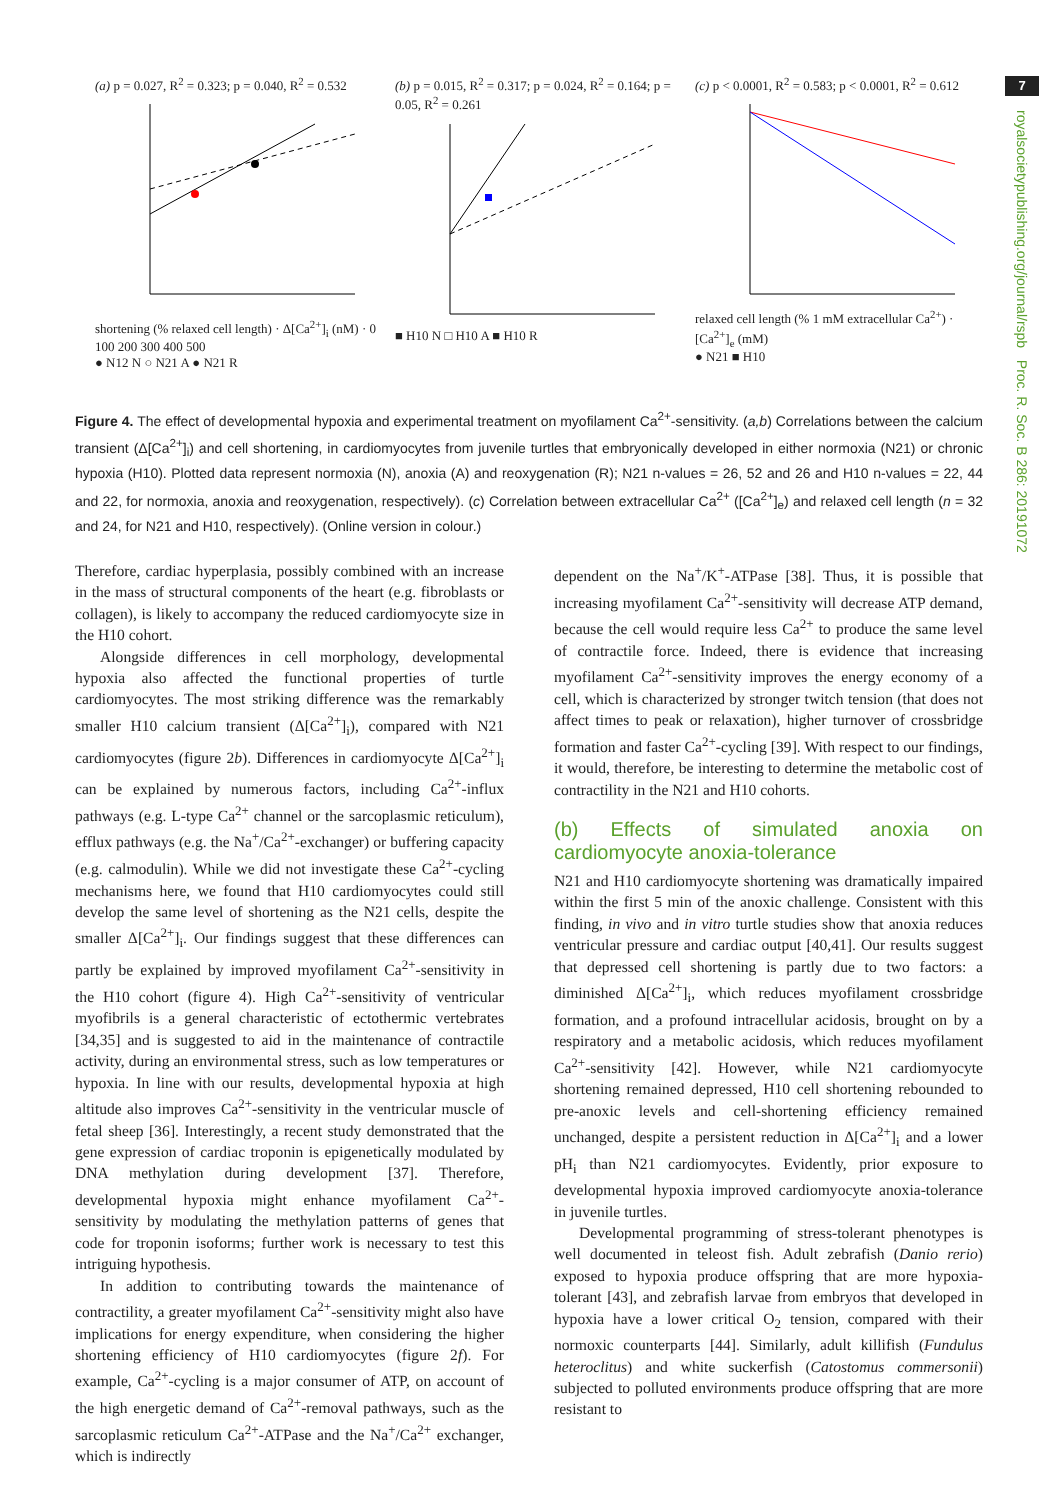7
royalsocietypublishing.org/journal/rspb Proc. R. Soc. B 286: 20191072
(a) p = 0.027, R<sup>2</sup> = 0.323; p = 0.040, R<sup>2</sup> = 0.532
shortening (% relaxed cell length) · Δ[Ca<sup>2+</sup>]<sub>i</sub> (nM) · 0 100 200 300 400 500
● N12 N ○ N21 A ● N21 R
(b) p = 0.015, R<sup>2</sup> = 0.317; p = 0.024, R<sup>2</sup> = 0.164; p = 0.05, R<sup>2</sup> = 0.261
■ H10 N □ H10 A ■ H10 R
(c) p < 0.0001, R<sup>2</sup> = 0.583; p < 0.0001, R<sup>2</sup> = 0.612
relaxed cell length (% 1 mM extracellular Ca<sup>2+</sup>) · [Ca<sup>2+</sup>]<sub>e</sub> (mM)
● N21 ■ H10
Figure 4. The effect of developmental hypoxia and experimental treatment on myofilament Ca<sup>2+</sup>-sensitivity. (a,b) Correlations between the calcium transient (Δ[Ca<sup>2+</sup>]<sub>i</sub>) and cell shortening, in cardiomyocytes from juvenile turtles that embryonically developed in either normoxia (N21) or chronic hypoxia (H10). Plotted data represent normoxia (N), anoxia (A) and reoxygenation (R); N21 n-values = 26, 52 and 26 and H10 n-values = 22, 44 and 22, for normoxia, anoxia and reoxygenation, respectively). (c) Correlation between extracellular Ca<sup>2+</sup> ([Ca<sup>2+</sup>]<sub>e</sub>) and relaxed cell length (n = 32 and 24, for N21 and H10, respectively). (Online version in colour.)
Therefore, cardiac hyperplasia, possibly combined with an increase in the mass of structural components of the heart (e.g. fibroblasts or collagen), is likely to accompany the reduced cardiomyocyte size in the H10 cohort.
Alongside differences in cell morphology, developmental hypoxia also affected the functional properties of turtle cardiomyocytes. The most striking difference was the remarkably smaller H10 calcium transient (Δ[Ca<sup>2+</sup>]<sub>i</sub>), compared with N21 cardiomyocytes (figure 2b). Differences in cardiomyocyte Δ[Ca<sup>2+</sup>]<sub>i</sub> can be explained by numerous factors, including Ca<sup>2+</sup>-influx pathways (e.g. L-type Ca<sup>2+</sup> channel or the sarcoplasmic reticulum), efflux pathways (e.g. the Na<sup>+</sup>/Ca<sup>2+</sup>-exchanger) or buffering capacity (e.g. calmodulin). While we did not investigate these Ca<sup>2+</sup>-cycling mechanisms here, we found that H10 cardiomyocytes could still develop the same level of shortening as the N21 cells, despite the smaller Δ[Ca<sup>2+</sup>]<sub>i</sub>. Our findings suggest that these differences can partly be explained by improved myofilament Ca<sup>2+</sup>-sensitivity in the H10 cohort (figure 4). High Ca<sup>2+</sup>-sensitivity of ventricular myofibrils is a general characteristic of ectothermic vertebrates [34,35] and is suggested to aid in the maintenance of contractile activity, during an environmental stress, such as low temperatures or hypoxia. In line with our results, developmental hypoxia at high altitude also improves Ca<sup>2+</sup>-sensitivity in the ventricular muscle of fetal sheep [36]. Interestingly, a recent study demonstrated that the gene expression of cardiac troponin is epigenetically modulated by DNA methylation during development [37]. Therefore, developmental hypoxia might enhance myofilament Ca<sup>2+</sup>-sensitivity by modulating the methylation patterns of genes that code for troponin isoforms; further work is necessary to test this intriguing hypothesis.
In addition to contributing towards the maintenance of contractility, a greater myofilament Ca<sup>2+</sup>-sensitivity might also have implications for energy expenditure, when considering the higher shortening efficiency of H10 cardiomyocytes (figure 2f). For example, Ca<sup>2+</sup>-cycling is a major consumer of ATP, on account of the high energetic demand of Ca<sup>2+</sup>-removal pathways, such as the sarcoplasmic reticulum Ca<sup>2+</sup>-ATPase and the Na<sup>+</sup>/Ca<sup>2+</sup> exchanger, which is indirectly
dependent on the Na<sup>+</sup>/K<sup>+</sup>-ATPase [38]. Thus, it is possible that increasing myofilament Ca<sup>2+</sup>-sensitivity will decrease ATP demand, because the cell would require less Ca<sup>2+</sup> to produce the same level of contractile force. Indeed, there is evidence that increasing myofilament Ca<sup>2+</sup>-sensitivity improves the energy economy of a cell, which is characterized by stronger twitch tension (that does not affect times to peak or relaxation), higher turnover of crossbridge formation and faster Ca<sup>2+</sup>-cycling [39]. With respect to our findings, it would, therefore, be interesting to determine the metabolic cost of contractility in the N21 and H10 cohorts.
(b) Effects of simulated anoxia on cardiomyocyte anoxia-tolerance
N21 and H10 cardiomyocyte shortening was dramatically impaired within the first 5 min of the anoxic challenge. Consistent with this finding, in vivo and in vitro turtle studies show that anoxia reduces ventricular pressure and cardiac output [40,41]. Our results suggest that depressed cell shortening is partly due to two factors: a diminished Δ[Ca<sup>2+</sup>]<sub>i</sub>, which reduces myofilament crossbridge formation, and a profound intracellular acidosis, brought on by a respiratory and a metabolic acidosis, which reduces myofilament Ca<sup>2+</sup>-sensitivity [42]. However, while N21 cardiomyocyte shortening remained depressed, H10 cell shortening rebounded to pre-anoxic levels and cell-shortening efficiency remained unchanged, despite a persistent reduction in Δ[Ca<sup>2+</sup>]<sub>i</sub> and a lower pH<sub>i</sub> than N21 cardiomyocytes. Evidently, prior exposure to developmental hypoxia improved cardiomyocyte anoxia-tolerance in juvenile turtles.
Developmental programming of stress-tolerant phenotypes is well documented in teleost fish. Adult zebrafish (Danio rerio) exposed to hypoxia produce offspring that are more hypoxia-tolerant [43], and zebrafish larvae from embryos that developed in hypoxia have a lower critical O<sub>2</sub> tension, compared with their normoxic counterparts [44]. Similarly, adult killifish (Fundulus heteroclitus) and white suckerfish (Catostomus commersonii) subjected to polluted environments produce offspring that are more resistant to